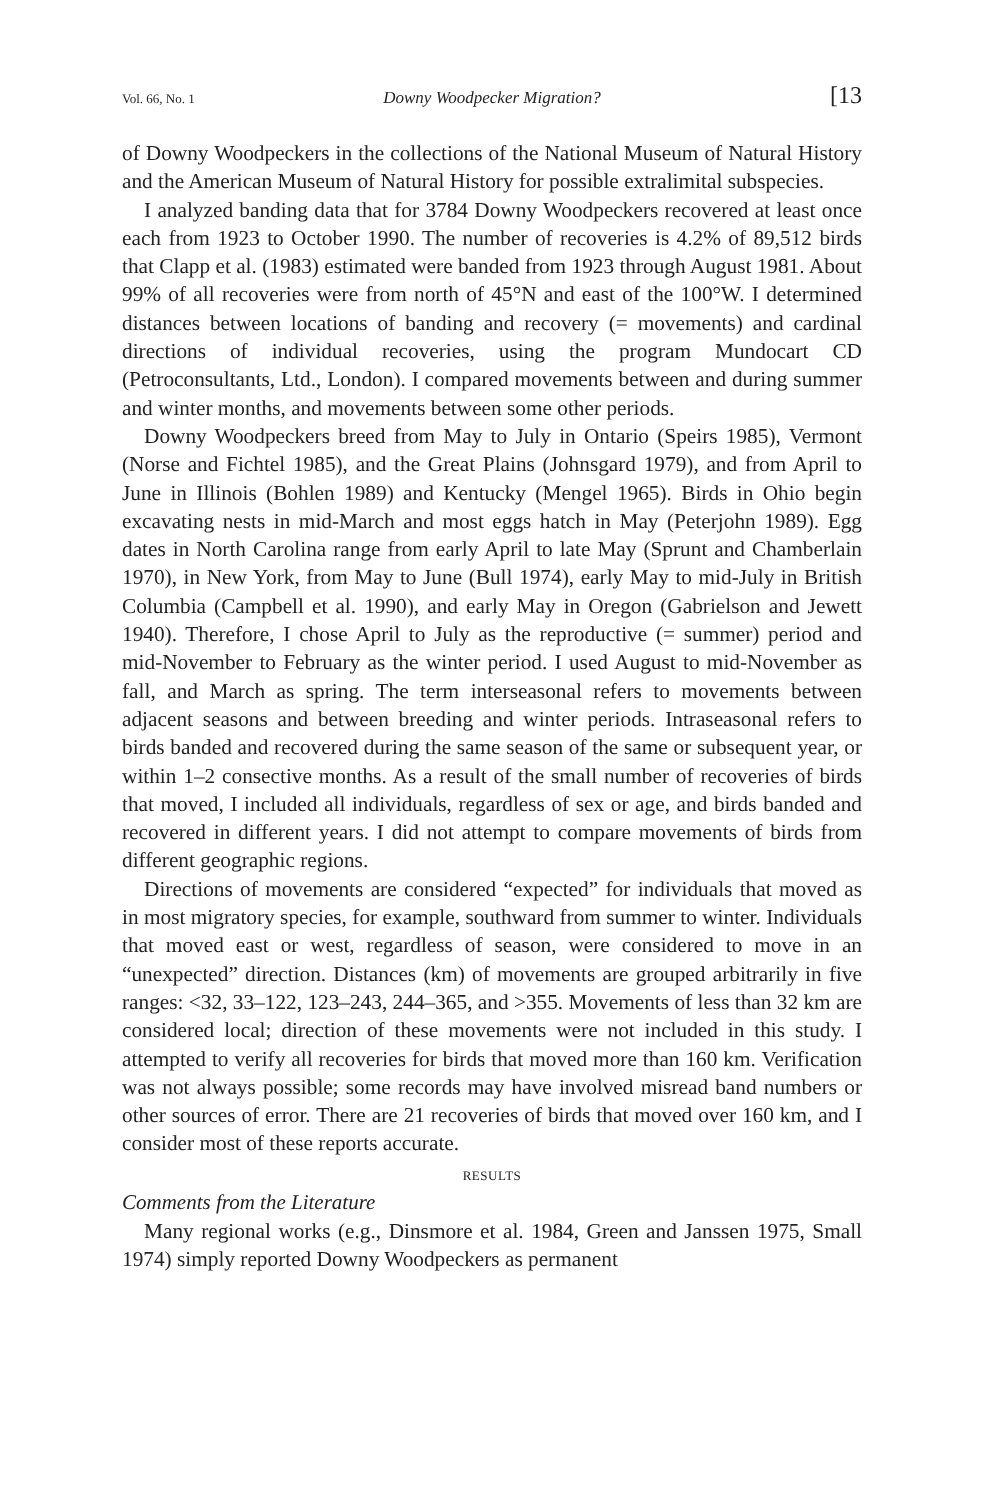Vol. 66, No. 1 Downy Woodpecker Migration? [13
of Downy Woodpeckers in the collections of the National Museum of Natural History and the American Museum of Natural History for possible extralimital subspecies.
I analyzed banding data that for 3784 Downy Woodpeckers recovered at least once each from 1923 to October 1990. The number of recoveries is 4.2% of 89,512 birds that Clapp et al. (1983) estimated were banded from 1923 through August 1981. About 99% of all recoveries were from north of 45°N and east of the 100°W. I determined distances between locations of banding and recovery (= movements) and cardinal directions of individual recoveries, using the program Mundocart CD (Petroconsultants, Ltd., London). I compared movements between and during summer and winter months, and movements between some other periods.
Downy Woodpeckers breed from May to July in Ontario (Speirs 1985), Vermont (Norse and Fichtel 1985), and the Great Plains (Johnsgard 1979), and from April to June in Illinois (Bohlen 1989) and Kentucky (Mengel 1965). Birds in Ohio begin excavating nests in mid-March and most eggs hatch in May (Peterjohn 1989). Egg dates in North Carolina range from early April to late May (Sprunt and Chamberlain 1970), in New York, from May to June (Bull 1974), early May to mid-July in British Columbia (Campbell et al. 1990), and early May in Oregon (Gabrielson and Jewett 1940). Therefore, I chose April to July as the reproductive (= summer) period and mid-November to February as the winter period. I used August to mid-November as fall, and March as spring. The term interseasonal refers to movements between adjacent seasons and between breeding and winter periods. Intraseasonal refers to birds banded and recovered during the same season of the same or subsequent year, or within 1–2 consective months. As a result of the small number of recoveries of birds that moved, I included all individuals, regardless of sex or age, and birds banded and recovered in different years. I did not attempt to compare movements of birds from different geographic regions.
Directions of movements are considered “expected” for individuals that moved as in most migratory species, for example, southward from summer to winter. Individuals that moved east or west, regardless of season, were considered to move in an “unexpected” direction. Distances (km) of movements are grouped arbitrarily in five ranges: <32, 33–122, 123–243, 244–365, and >355. Movements of less than 32 km are considered local; direction of these movements were not included in this study. I attempted to verify all recoveries for birds that moved more than 160 km. Verification was not always possible; some records may have involved misread band numbers or other sources of error. There are 21 recoveries of birds that moved over 160 km, and I consider most of these reports accurate.
RESULTS
Comments from the Literature
Many regional works (e.g., Dinsmore et al. 1984, Green and Janssen 1975, Small 1974) simply reported Downy Woodpeckers as permanent